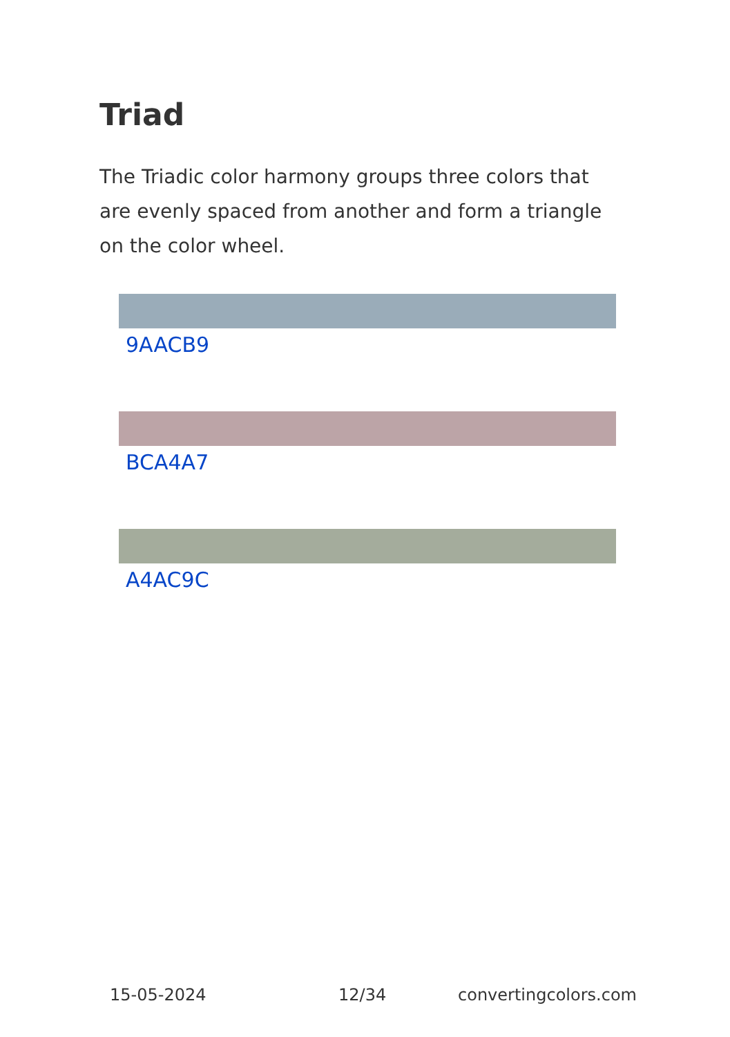Triad
The Triadic color harmony groups three colors that are evenly spaced from another and form a triangle on the color wheel.
9AACB9
BCA4A7
A4AC9C
15-05-2024 12/34 convertingcolors.com